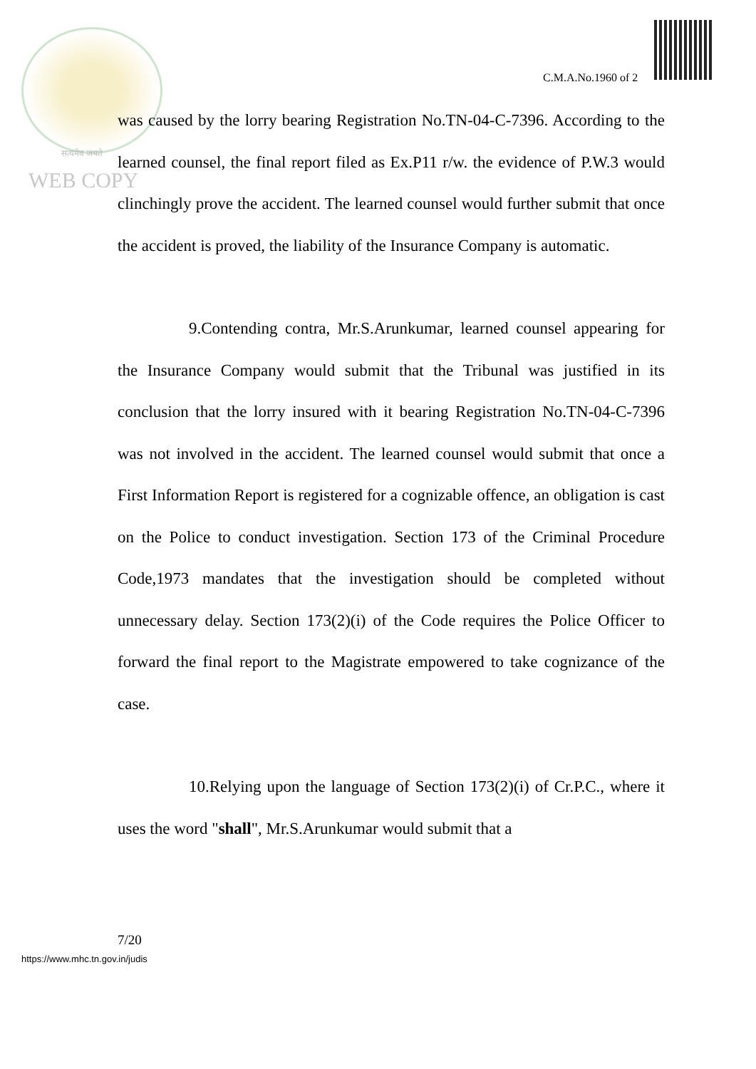C.M.A.No.1960 of 2
सत्यमेव जयते
WEB COPY
was caused by the lorry bearing Registration No.TN-04-C-7396. According to the learned counsel, the final report filed as Ex.P11 r/w. the evidence of P.W.3 would clinchingly prove the accident. The learned counsel would further submit that once the accident is proved, the liability of the Insurance Company is automatic.
9.Contending contra, Mr.S.Arunkumar, learned counsel appearing for the Insurance Company would submit that the Tribunal was justified in its conclusion that the lorry insured with it bearing Registration No.TN-04-C-7396 was not involved in the accident. The learned counsel would submit that once a First Information Report is registered for a cognizable offence, an obligation is cast on the Police to conduct investigation. Section 173 of the Criminal Procedure Code,1973 mandates that the investigation should be completed without unnecessary delay. Section 173(2)(i) of the Code requires the Police Officer to forward the final report to the Magistrate empowered to take cognizance of the case.
10.Relying upon the language of Section 173(2)(i) of Cr.P.C., where it uses the word "shall", Mr.S.Arunkumar would submit that a
7/20
https://www.mhc.tn.gov.in/judis